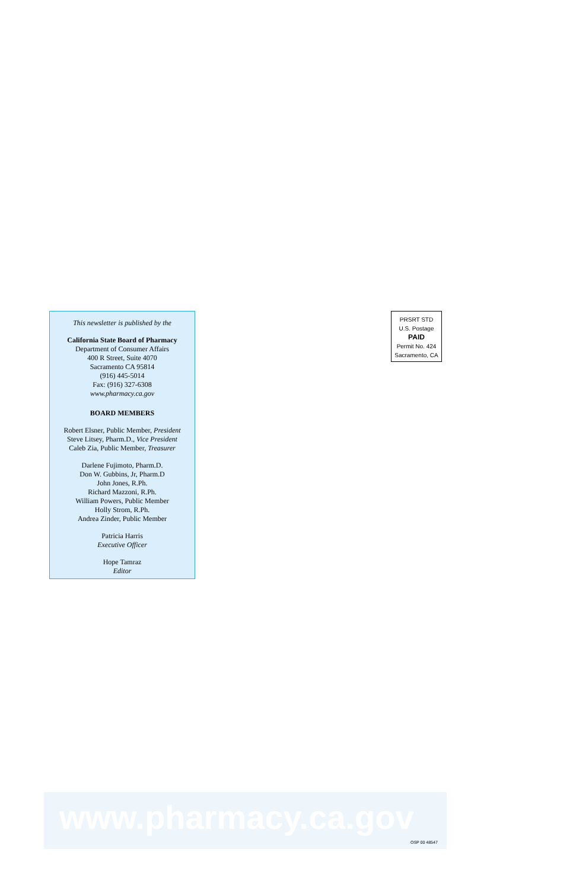This newsletter is published by the
California State Board of Pharmacy
Department of Consumer Affairs
400 R Street, Suite 4070
Sacramento CA 95814
(916) 445-5014
Fax: (916) 327-6308
www.pharmacy.ca.gov
BOARD MEMBERS
Robert Elsner, Public Member, President
Steve Litsey, Pharm.D., Vice President
Caleb Zia, Public Member, Treasurer
Darlene Fujimoto, Pharm.D.
Don W. Gubbins, Jr, Pharm.D
John Jones, R.Ph.
Richard Mazzoni, R.Ph.
William Powers, Public Member
Holly Strom, R.Ph.
Andrea Zinder, Public Member
Patricia Harris
Executive Officer
Hope Tamraz
Editor
PRSRT STD
U.S. Postage
PAID
Permit No. 424
Sacramento, CA
www.pharmacy.ca.gov
OSP 00 48547